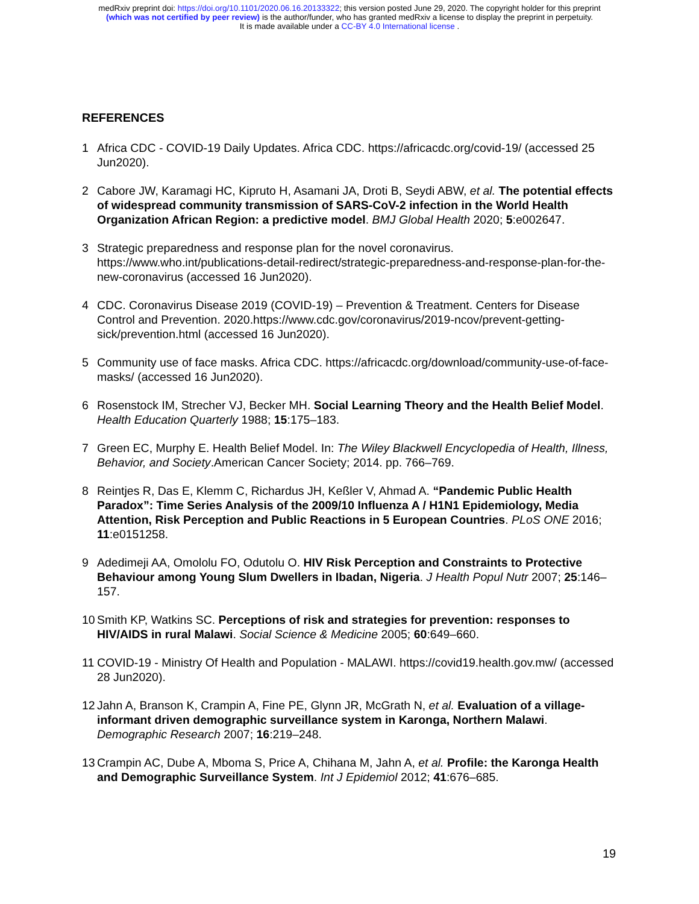medRxiv preprint doi: https://doi.org/10.1101/2020.06.16.20133322; this version posted June 29, 2020. The copyright holder for this preprint
(which was not certified by peer review) is the author/funder, who has granted medRxiv a license to display the preprint in perpetuity.
It is made available under a CC-BY 4.0 International license .
REFERENCES
1 Africa CDC - COVID-19 Daily Updates. Africa CDC. https://africacdc.org/covid-19/ (accessed 25 Jun2020).
2 Cabore JW, Karamagi HC, Kipruto H, Asamani JA, Droti B, Seydi ABW, et al. The potential effects of widespread community transmission of SARS-CoV-2 infection in the World Health Organization African Region: a predictive model. BMJ Global Health 2020; 5:e002647.
3 Strategic preparedness and response plan for the novel coronavirus. https://www.who.int/publications-detail-redirect/strategic-preparedness-and-response-plan-for-the-new-coronavirus (accessed 16 Jun2020).
4 CDC. Coronavirus Disease 2019 (COVID-19) – Prevention & Treatment. Centers for Disease Control and Prevention. 2020.https://www.cdc.gov/coronavirus/2019-ncov/prevent-getting-sick/prevention.html (accessed 16 Jun2020).
5 Community use of face masks. Africa CDC. https://africacdc.org/download/community-use-of-face-masks/ (accessed 16 Jun2020).
6 Rosenstock IM, Strecher VJ, Becker MH. Social Learning Theory and the Health Belief Model. Health Education Quarterly 1988; 15:175–183.
7 Green EC, Murphy E. Health Belief Model. In: The Wiley Blackwell Encyclopedia of Health, Illness, Behavior, and Society.American Cancer Society; 2014. pp. 766–769.
8 Reintjes R, Das E, Klemm C, Richardus JH, Keßler V, Ahmad A. “Pandemic Public Health Paradox”: Time Series Analysis of the 2009/10 Influenza A / H1N1 Epidemiology, Media Attention, Risk Perception and Public Reactions in 5 European Countries. PLoS ONE 2016; 11:e0151258.
9 Adedimeji AA, Omololu FO, Odutolu O. HIV Risk Perception and Constraints to Protective Behaviour among Young Slum Dwellers in Ibadan, Nigeria. J Health Popul Nutr 2007; 25:146–157.
10 Smith KP, Watkins SC. Perceptions of risk and strategies for prevention: responses to HIV/AIDS in rural Malawi. Social Science & Medicine 2005; 60:649–660.
11 COVID-19 - Ministry Of Health and Population - MALAWI. https://covid19.health.gov.mw/ (accessed 28 Jun2020).
12 Jahn A, Branson K, Crampin A, Fine PE, Glynn JR, McGrath N, et al. Evaluation of a village-informant driven demographic surveillance system in Karonga, Northern Malawi. Demographic Research 2007; 16:219–248.
13 Crampin AC, Dube A, Mboma S, Price A, Chihana M, Jahn A, et al. Profile: the Karonga Health and Demographic Surveillance System. Int J Epidemiol 2012; 41:676–685.
19